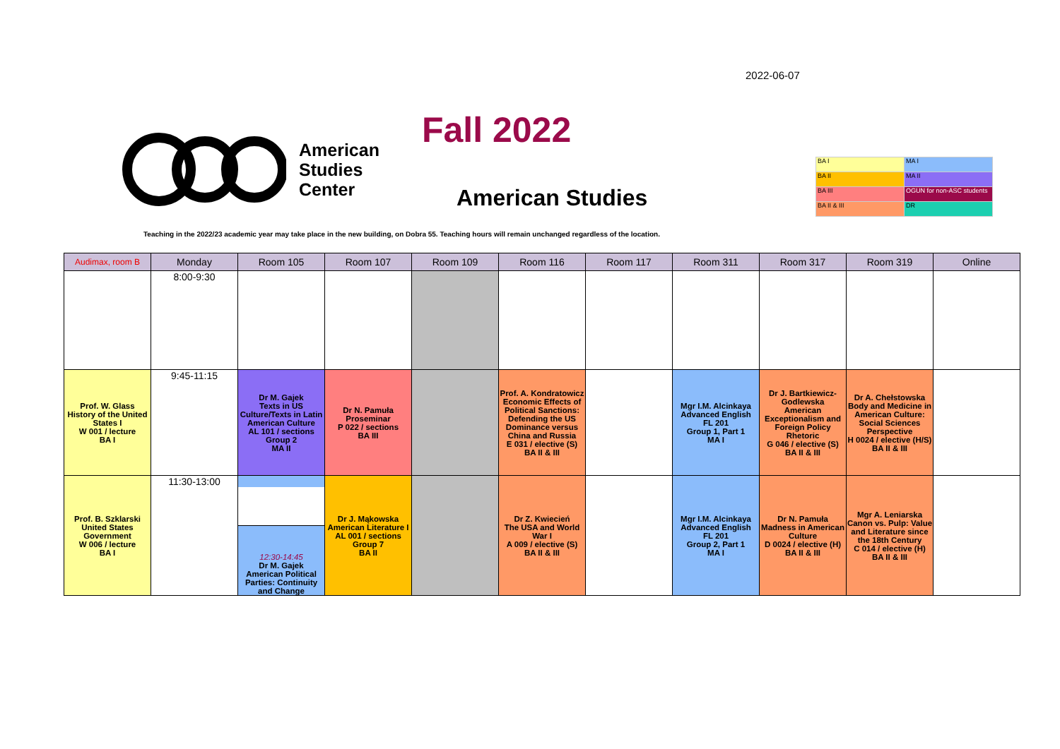2022-06-07
American
Studies
Center
Fall 2022
American Studies
| BA I | MA I |
| BA II | MA II |
| BA III | OGUN for non-ASC students |
| BA II & III | DR |
Teaching in the 2022/23 academic year may take place in the new building, on Dobra 55. Teaching hours will remain unchanged regardless of the location.
| Audimax, room B | Monday | Room 105 | Room 107 | Room 109 | Room 116 | Room 117 | Room 311 | Room 317 | Room 319 | Online |
| --- | --- | --- | --- | --- | --- | --- | --- | --- | --- | --- |
| | 8:00-9:30 | | | | | | | | | |
| Prof. W. Glass History of the United States I W 001 / lecture BA I | 9:45-11:15 | Dr M. Gajek Texts in US Culture/Texts in Latin American Culture AL 101 / sections Group 2 MA II | Dr N. Pamuła Proseminar P 022 / sections BA III | | Prof. A. Kondratowicz Economic Effects of Political Sanctions: Defending the US Dominance versus China and Russia E 031 / elective (S) BA II & III | | Mgr I.M. Alcinkaya Advanced English FL 201 Group 1, Part 1 MA I | Dr J. Bartkiewicz-Godlewska American Exceptionalism and Foreign Policy Rhetoric G 046 / elective (S) BA II & III | Dr A. Chełstowska Body and Medicine in American Culture: Social Sciences Perspective H 0024 / elective (H/S) BA II & III | |
| Prof. B. Szklarski United States Government W 006 / lecture BA I | 11:30-13:00 | 12:30-14:45 Dr M. Gajek American Political Parties: Continuity and Change | Dr J. Mąkowska American Literature I AL 001 / sections Group 7 BA II | | Dr Z. Kwiecień The USA and World War I A 009 / elective (S) BA II & III | | Mgr I.M. Alcinkaya Advanced English FL 201 Group 2, Part 1 MA I | Dr N. Pamuła Madness in American Culture D 0024 / elective (H) BA II & III | Mgr A. Leniarska Canon vs. Pulp: Value and Literature since the 18th Century C 014 / elective (H) BA II & III | |